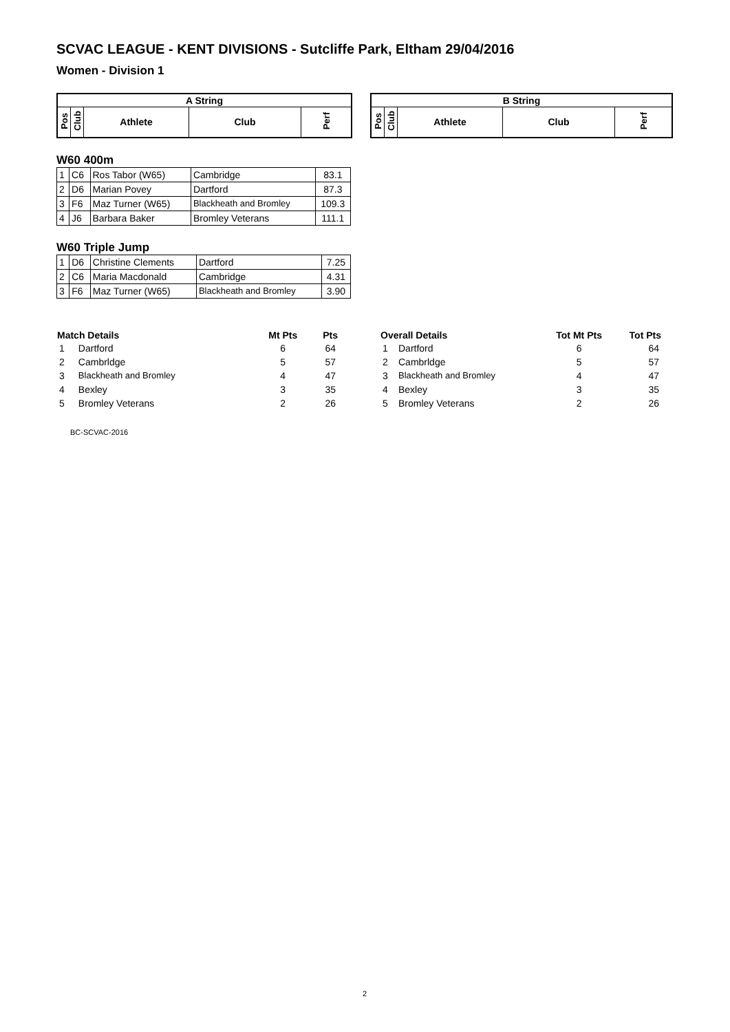SCVAC LEAGUE - KENT DIVISIONS - Sutcliffe Park, Eltham 29/04/2016
Women - Division 1
| A String | | | | |
| --- | --- | --- | --- | --- |
| Pos | Club | Athlete | Club | Perf |
| B String | | | | |
| --- | --- | --- | --- | --- |
| Pos | Club | Athlete | Club | Perf |
W60 400m
| 1 | C6 | Ros Tabor (W65) | Cambridge | 83.1 |
| 2 | D6 | Marian Povey | Dartford | 87.3 |
| 3 | F6 | Maz Turner (W65) | Blackheath and Bromley | 109.3 |
| 4 | J6 | Barbara Baker | Bromley Veterans | 111.1 |
W60 Triple Jump
| 1 | D6 | Christine Clements | Dartford | 7.25 |
| 2 | C6 | Maria Macdonald | Cambridge | 4.31 |
| 3 | F6 | Maz Turner (W65) | Blackheath and Bromley | 3.90 |
| Match Details | | Mt Pts | Pts |
| --- | --- | --- | --- |
| 1 | Dartford | 6 | 64 |
| 2 | Cambrldge | 5 | 57 |
| 3 | Blackheath and Bromley | 4 | 47 |
| 4 | Bexley | 3 | 35 |
| 5 | Bromley Veterans | 2 | 26 |
| Overall Details | | Tot Mt Pts | Tot Pts |
| --- | --- | --- | --- |
| 1 | Dartford | 6 | 64 |
| 2 | Cambrldge | 5 | 57 |
| 3 | Blackheath and Bromley | 4 | 47 |
| 4 | Bexley | 3 | 35 |
| 5 | Bromley Veterans | 2 | 26 |
BC-SCVAC-2016
2